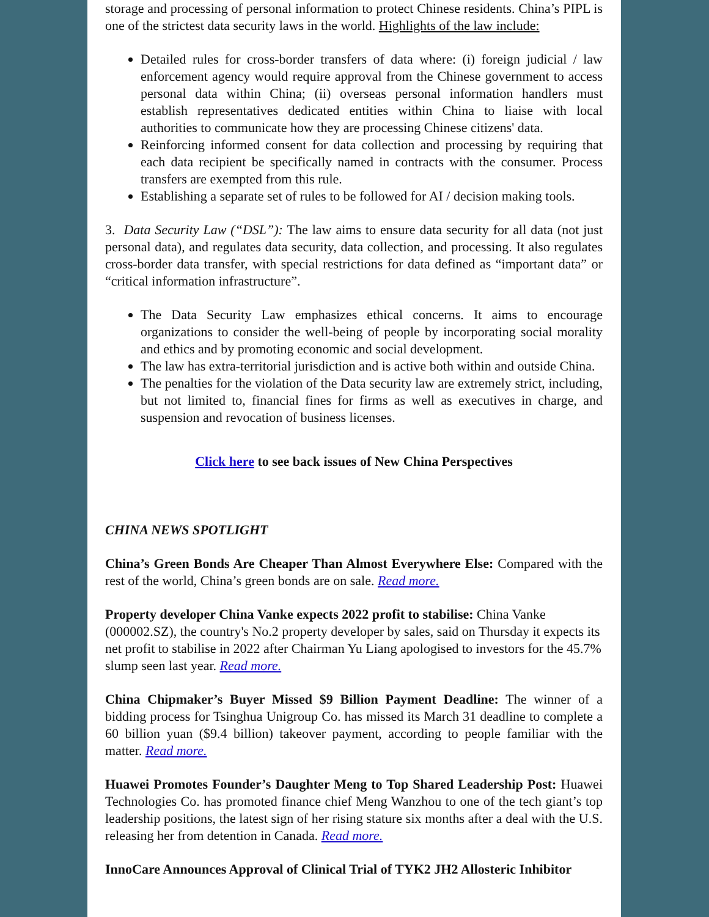storage and processing of personal information to protect Chinese residents. China’s PIPL is one of the strictest data security laws in the world. Highlights of the law include:
Detailed rules for cross-border transfers of data where: (i) foreign judicial / law enforcement agency would require approval from the Chinese government to access personal data within China; (ii) overseas personal information handlers must establish representatives dedicated entities within China to liaise with local authorities to communicate how they are processing Chinese citizens' data.
Reinforcing informed consent for data collection and processing by requiring that each data recipient be specifically named in contracts with the consumer. Process transfers are exempted from this rule.
Establishing a separate set of rules to be followed for AI / decision making tools.
3. Data Security Law (“DSL”): The law aims to ensure data security for all data (not just personal data), and regulates data security, data collection, and processing. It also regulates cross-border data transfer, with special restrictions for data defined as “important data” or “critical information infrastructure”.
The Data Security Law emphasizes ethical concerns. It aims to encourage organizations to consider the well-being of people by incorporating social morality and ethics and by promoting economic and social development.
The law has extra-territorial jurisdiction and is active both within and outside China.
The penalties for the violation of the Data security law are extremely strict, including, but not limited to, financial fines for firms as well as executives in charge, and suspension and revocation of business licenses.
Click here to see back issues of New China Perspectives
CHINA NEWS SPOTLIGHT
China’s Green Bonds Are Cheaper Than Almost Everywhere Else: Compared with the rest of the world, China’s green bonds are on sale. Read more.
Property developer China Vanke expects 2022 profit to stabilise: China Vanke (000002.SZ), the country's No.2 property developer by sales, said on Thursday it expects its net profit to stabilise in 2022 after Chairman Yu Liang apologised to investors for the 45.7% slump seen last year. Read more.
China Chipmaker’s Buyer Missed $9 Billion Payment Deadline: The winner of a bidding process for Tsinghua Unigroup Co. has missed its March 31 deadline to complete a 60 billion yuan ($9.4 billion) takeover payment, according to people familiar with the matter. Read more.
Huawei Promotes Founder’s Daughter Meng to Top Shared Leadership Post: Huawei Technologies Co. has promoted finance chief Meng Wanzhou to one of the tech giant’s top leadership positions, the latest sign of her rising stature six months after a deal with the U.S. releasing her from detention in Canada. Read more.
InnoCare Announces Approval of Clinical Trial of TYK2 JH2 Allosteric Inhibitor